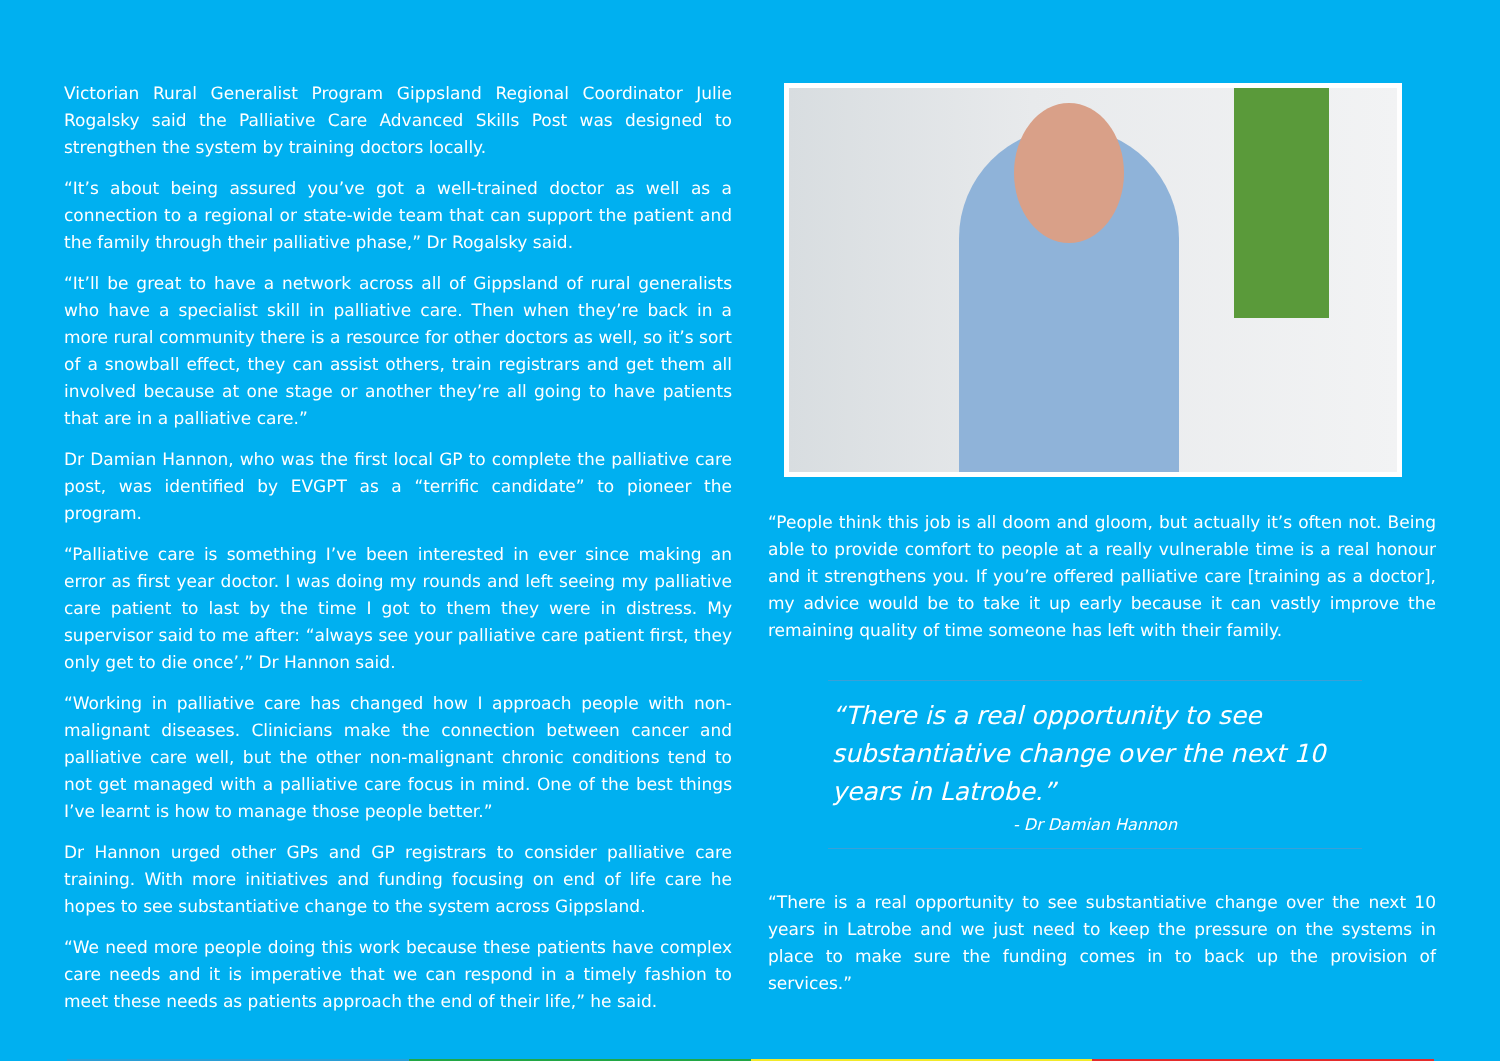Victorian Rural Generalist Program Gippsland Regional Coordinator Julie Rogalsky said the Palliative Care Advanced Skills Post was designed to strengthen the system by training doctors locally.
“It’s about being assured you’ve got a well-trained doctor as well as a connection to a regional or state-wide team that can support the patient and the family through their palliative phase,” Dr Rogalsky said.
“It’ll be great to have a network across all of Gippsland of rural generalists who have a specialist skill in palliative care. Then when they’re back in a more rural community there is a resource for other doctors as well, so it’s sort of a snowball effect, they can assist others, train registrars and get them all involved because at one stage or another they’re all going to have patients that are in a palliative care.”
Dr Damian Hannon, who was the first local GP to complete the palliative care post, was identified by EVGPT as a “terrific candidate” to pioneer the program.
“Palliative care is something I’ve been interested in ever since making an error as first year doctor. I was doing my rounds and left seeing my palliative care patient to last by the time I got to them they were in distress. My supervisor said to me after: “always see your palliative care patient first, they only get to die once’,” Dr Hannon said.
“Working in palliative care has changed how I approach people with non-malignant diseases. Clinicians make the connection between cancer and palliative care well, but the other non-malignant chronic conditions tend to not get managed with a palliative care focus in mind. One of the best things I’ve learnt is how to manage those people better.”
Dr Hannon urged other GPs and GP registrars to consider palliative care training. With more initiatives and funding focusing on end of life care he hopes to see substantiative change to the system across Gippsland.
“We need more people doing this work because these patients have complex care needs and it is imperative that we can respond in a timely fashion to meet these needs as patients approach the end of their life,” he said.
“People think this job is all doom and gloom, but actually it’s often not. Being able to provide comfort to people at a really vulnerable time is a real honour and it strengthens you. If you’re offered palliative care [training as a doctor], my advice would be to take it up early because it can vastly improve the remaining quality of time someone has left with their family.
“There is a real opportunity to see substantiative change over the next 10 years in Latrobe.”
- Dr Damian Hannon
“There is a real opportunity to see substantiative change over the next 10 years in Latrobe and we just need to keep the pressure on the systems in place to make sure the funding comes in to back up the provision of services.”